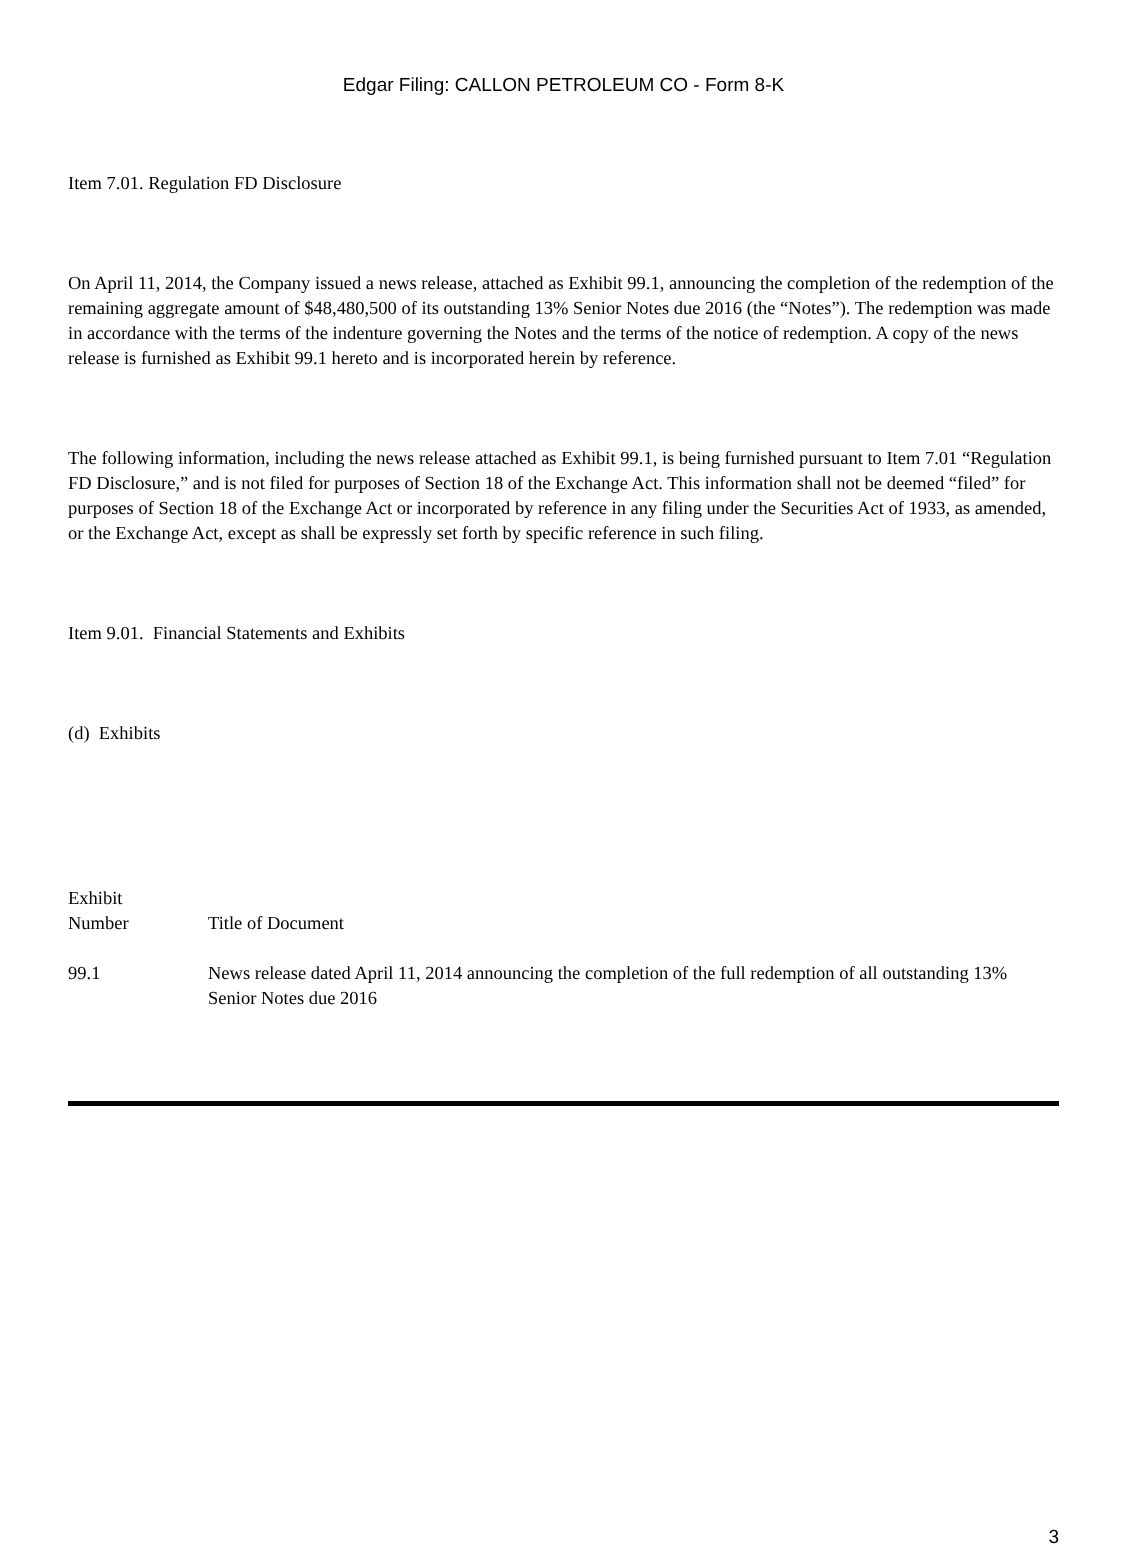Edgar Filing: CALLON PETROLEUM CO - Form 8-K
Item 7.01. Regulation FD Disclosure
On April 11, 2014, the Company issued a news release, attached as Exhibit 99.1, announcing the completion of the redemption of the remaining aggregate amount of $48,480,500 of its outstanding 13% Senior Notes due 2016 (the “Notes”). The redemption was made in accordance with the terms of the indenture governing the Notes and the terms of the notice of redemption. A copy of the news release is furnished as Exhibit 99.1 hereto and is incorporated herein by reference.
The following information, including the news release attached as Exhibit 99.1, is being furnished pursuant to Item 7.01 “Regulation FD Disclosure,” and is not filed for purposes of Section 18 of the Exchange Act. This information shall not be deemed “filed” for purposes of Section 18 of the Exchange Act or incorporated by reference in any filing under the Securities Act of 1933, as amended, or the Exchange Act, except as shall be expressly set forth by specific reference in such filing.
Item 9.01. Financial Statements and Exhibits
(d) Exhibits
| Exhibit Number | Title of Document |
| 99.1 | News release dated April 11, 2014 announcing the completion of the full redemption of all outstanding 13% Senior Notes due 2016 |
3